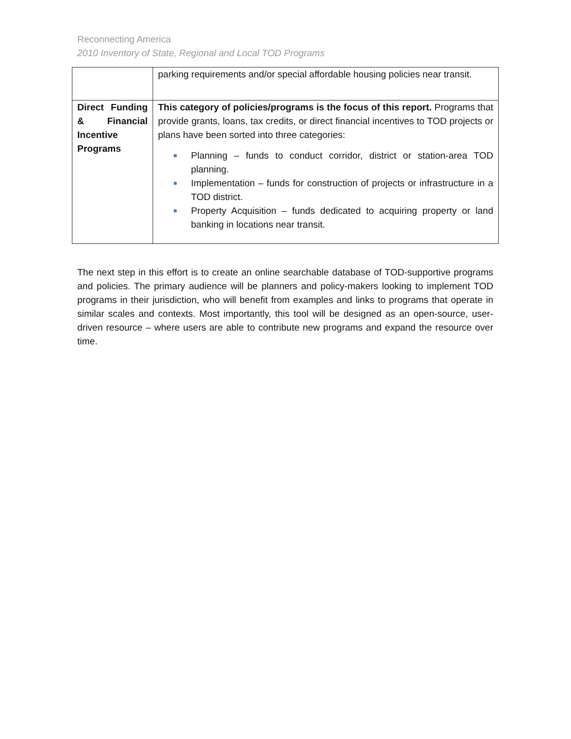Reconnecting America
2010 Inventory of State, Regional and Local TOD Programs
| | parking requirements and/or special affordable housing policies near transit. |
| Direct Funding & Financial Incentive Programs | This category of policies/programs is the focus of this report. Programs that provide grants, loans, tax credits, or direct financial incentives to TOD projects or plans have been sorted into three categories: Planning – funds to conduct corridor, district or station-area TOD planning. Implementation – funds for construction of projects or infrastructure in a TOD district. Property Acquisition – funds dedicated to acquiring property or land banking in locations near transit. |
The next step in this effort is to create an online searchable database of TOD-supportive programs and policies. The primary audience will be planners and policy-makers looking to implement TOD programs in their jurisdiction, who will benefit from examples and links to programs that operate in similar scales and contexts. Most importantly, this tool will be designed as an open-source, user-driven resource – where users are able to contribute new programs and expand the resource over time.